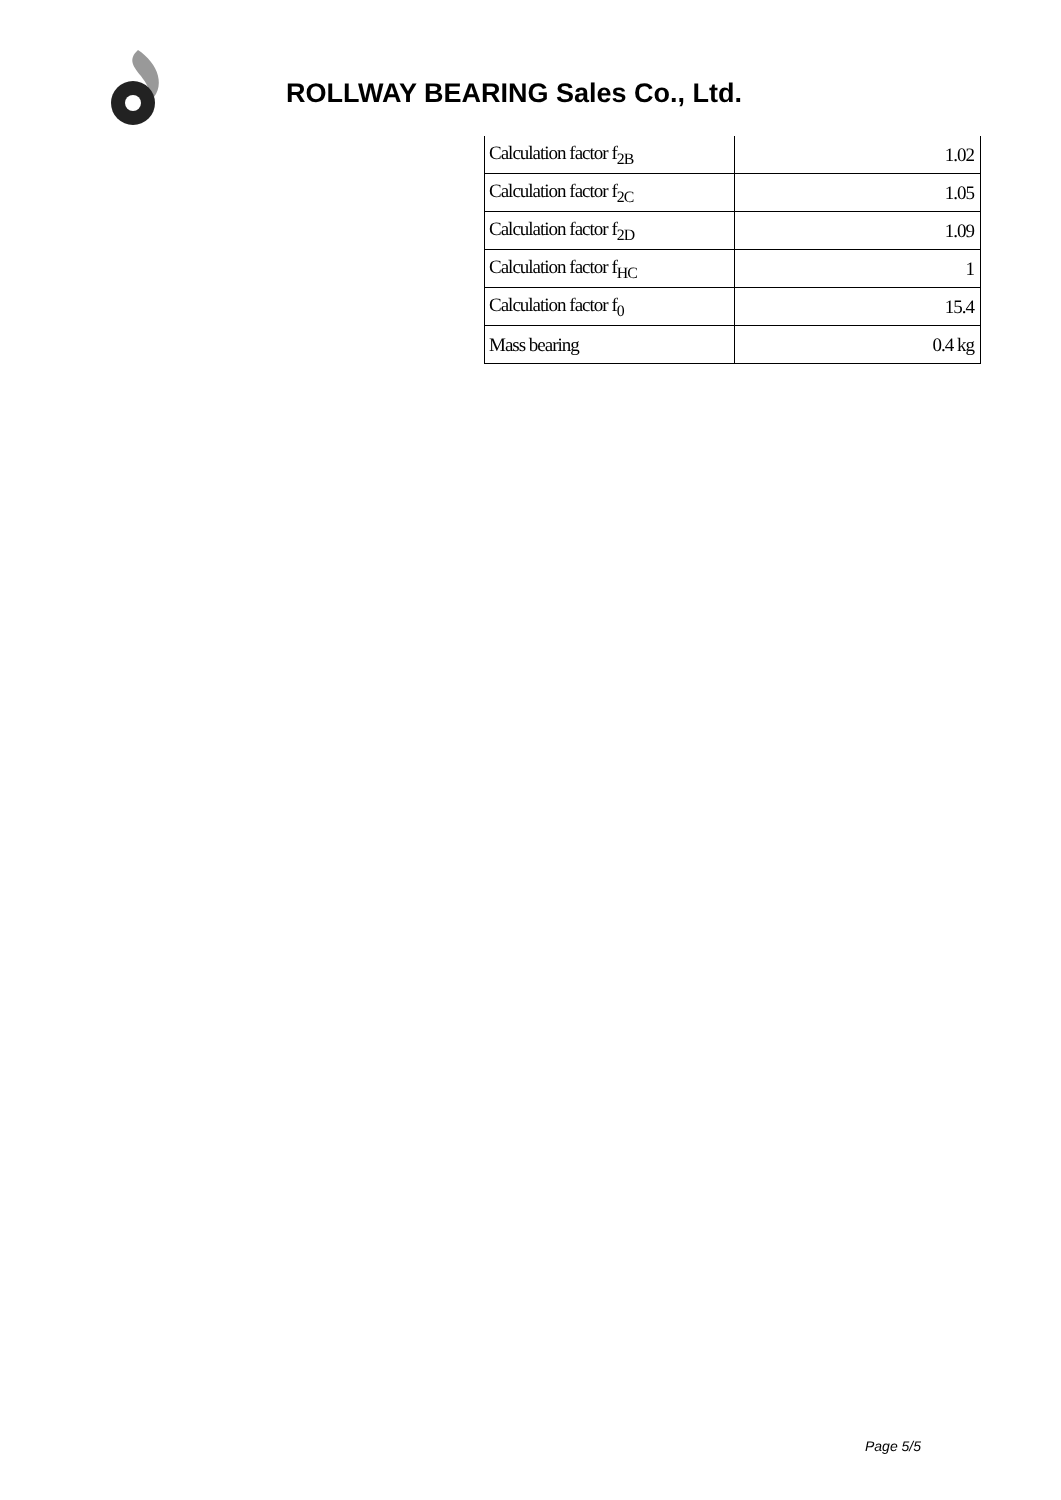ROLLWAY BEARING Sales Co., Ltd.
| Calculation factor f<sub>2B</sub> | 1.02 |
| Calculation factor f<sub>2C</sub> | 1.05 |
| Calculation factor f<sub>2D</sub> | 1.09 |
| Calculation factor f<sub>HC</sub> | 1 |
| Calculation factor f<sub>0</sub> | 15.4 |
| Mass bearing | 0.4 kg |
Page 5/5